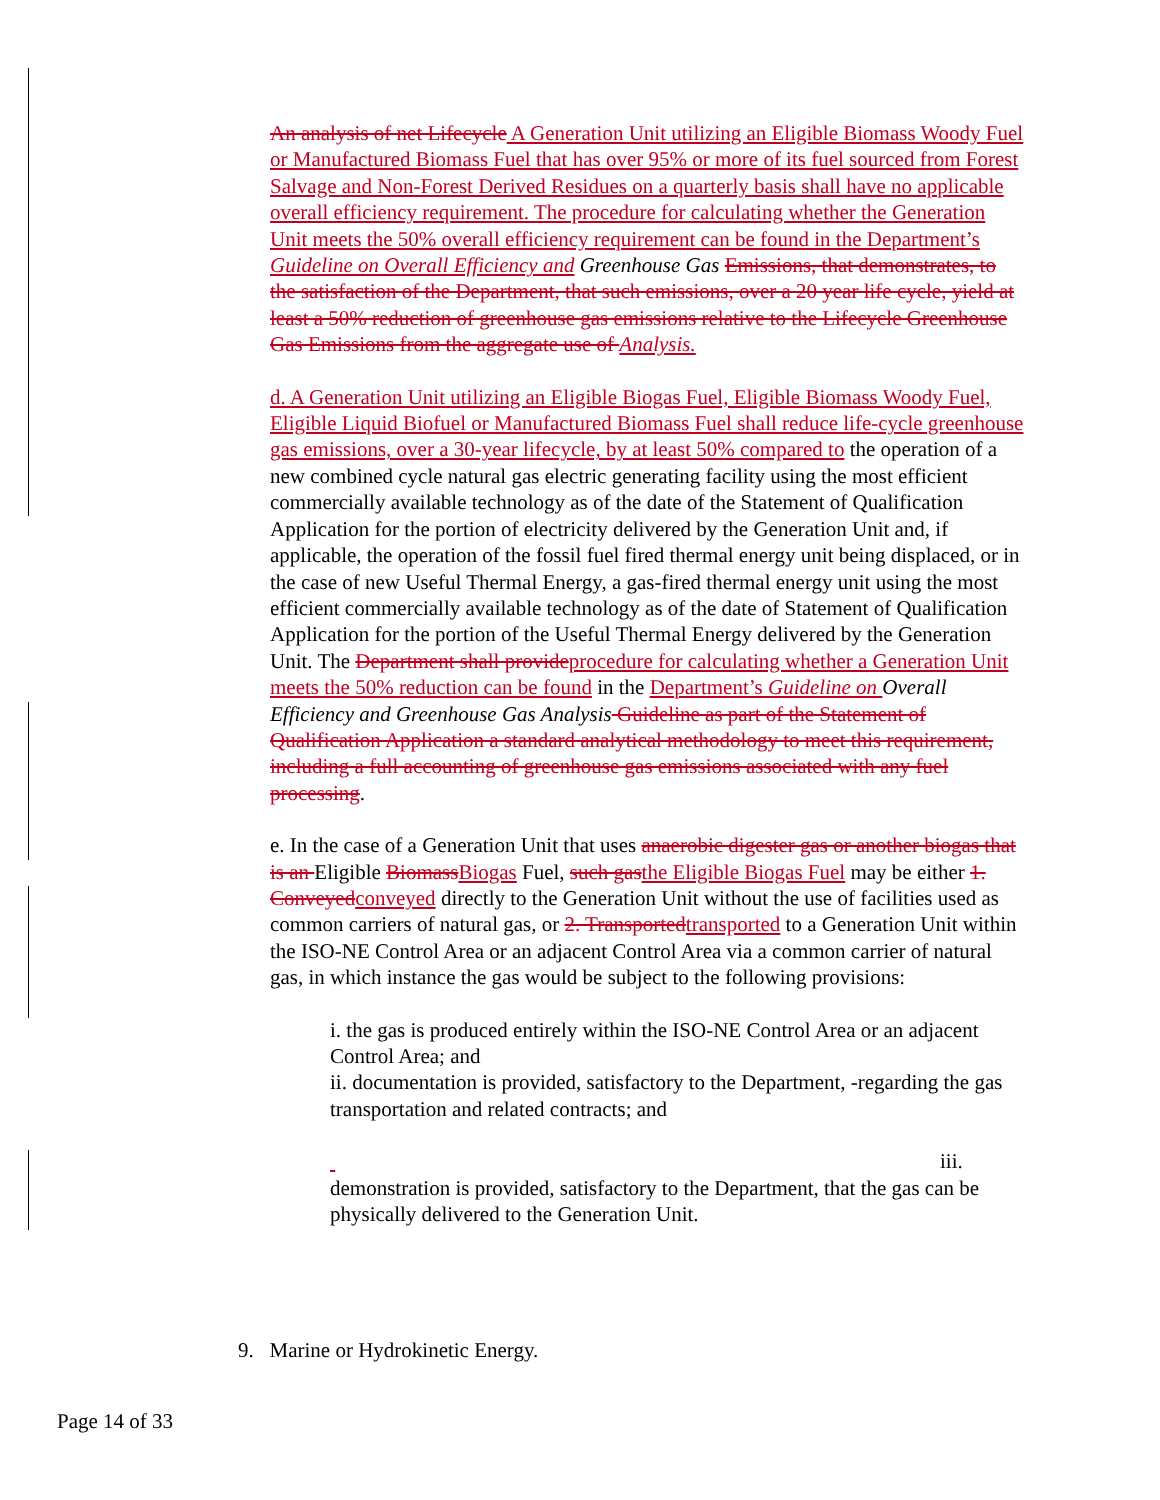An analysis of net Lifecycle A Generation Unit utilizing an Eligible Biomass Woody Fuel or Manufactured Biomass Fuel that has over 95% or more of its fuel sourced from Forest Salvage and Non-Forest Derived Residues on a quarterly basis shall have no applicable overall efficiency requirement. The procedure for calculating whether the Generation Unit meets the 50% overall efficiency requirement can be found in the Department’s Guideline on Overall Efficiency and Greenhouse Gas Emissions, that demonstrates, to the satisfaction of the Department, that such emissions, over a 20 year life cycle, yield at least a 50% reduction of greenhouse gas emissions relative to the Lifecycle Greenhouse Gas Emissions from the aggregate use of Analysis.
d. A Generation Unit utilizing an Eligible Biogas Fuel, Eligible Biomass Woody Fuel, Eligible Liquid Biofuel or Manufactured Biomass Fuel shall reduce life-cycle greenhouse gas emissions, over a 30-year lifecycle, by at least 50% compared to the operation of a new combined cycle natural gas electric generating facility using the most efficient commercially available technology as of the date of the Statement of Qualification Application for the portion of electricity delivered by the Generation Unit and, if applicable, the operation of the fossil fuel fired thermal energy unit being displaced, or in the case of new Useful Thermal Energy, a gas-fired thermal energy unit using the most efficient commercially available technology as of the date of Statement of Qualification Application for the portion of the Useful Thermal Energy delivered by the Generation Unit. The Department shall provide procedure for calculating whether a Generation Unit meets the 50% reduction can be found in the Department’s Guideline on Overall Efficiency and Greenhouse Gas Analysis Guideline as part of the Statement of Qualification Application a standard analytical methodology to meet this requirement, including a full accounting of greenhouse gas emissions associated with any fuel processing.
e. In the case of a Generation Unit that uses anaerobic digester gas or another biogas that is an Eligible Biomass Biogas Fuel, such gas the Eligible Biogas Fuel may be either 1. Conveyed conveyed directly to the Generation Unit without the use of facilities used as common carriers of natural gas, or 2. Transported transported to a Generation Unit within the ISO-NE Control Area or an adjacent Control Area via a common carrier of natural gas, in which instance the gas would be subject to the following provisions:
i. the gas is produced entirely within the ISO-NE Control Area or an adjacent Control Area; and
ii. documentation is provided, satisfactory to the Department, -regarding the gas transportation and related contracts; and
iii.
demonstration is provided, satisfactory to the Department, that the gas can be physically delivered to the Generation Unit.
9. Marine or Hydrokinetic Energy.
Page 14 of 33